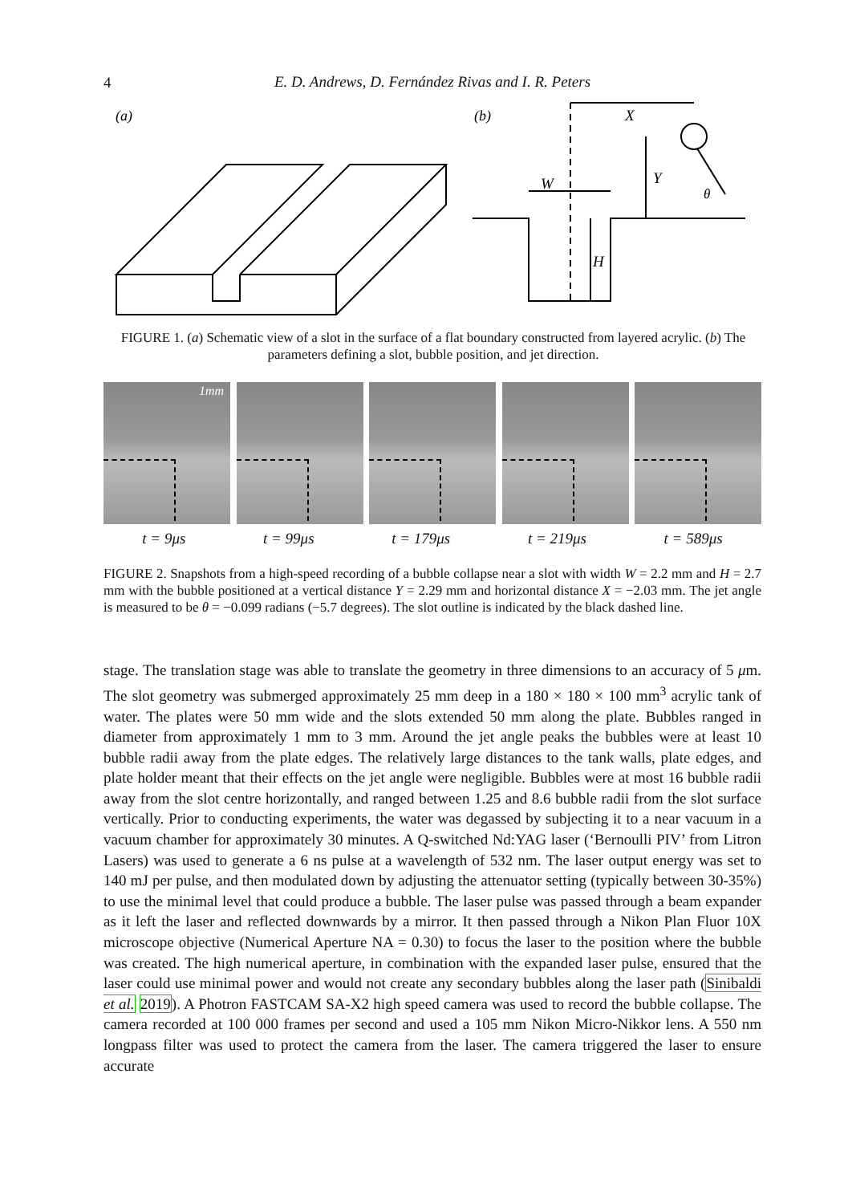4
E. D. Andrews, D. Fernández Rivas and I. R. Peters
(a)
(b)
X
Y
W
H
θ
FIGURE 1. (a) Schematic view of a slot in the surface of a flat boundary constructed from layered acrylic. (b) The parameters defining a slot, bubble position, and jet direction.
1mm
t = 9μs t = 99μs t = 179μs t = 219μs t = 589μs
FIGURE 2. Snapshots from a high-speed recording of a bubble collapse near a slot with width W = 2.2 mm and H = 2.7 mm with the bubble positioned at a vertical distance Y = 2.29 mm and horizontal distance X = −2.03 mm. The jet angle is measured to be θ = −0.099 radians (−5.7 degrees). The slot outline is indicated by the black dashed line.
stage. The translation stage was able to translate the geometry in three dimensions to an accuracy of 5 μm. The slot geometry was submerged approximately 25 mm deep in a 180 × 180 × 100 mm<sup>3</sup> acrylic tank of water. The plates were 50 mm wide and the slots extended 50 mm along the plate. Bubbles ranged in diameter from approximately 1 mm to 3 mm. Around the jet angle peaks the bubbles were at least 10 bubble radii away from the plate edges. The relatively large distances to the tank walls, plate edges, and plate holder meant that their effects on the jet angle were negligible. Bubbles were at most 16 bubble radii away from the slot centre horizontally, and ranged between 1.25 and 8.6 bubble radii from the slot surface vertically. Prior to conducting experiments, the water was degassed by subjecting it to a near vacuum in a vacuum chamber for approximately 30 minutes. A Q-switched Nd:YAG laser (‘Bernoulli PIV’ from Litron Lasers) was used to generate a 6 ns pulse at a wavelength of 532 nm. The laser output energy was set to 140 mJ per pulse, and then modulated down by adjusting the attenuator setting (typically between 30-35%) to use the minimal level that could produce a bubble. The laser pulse was passed through a beam expander as it left the laser and reflected downwards by a mirror. It then passed through a Nikon Plan Fluor 10X microscope objective (Numerical Aperture NA = 0.30) to focus the laser to the position where the bubble was created. The high numerical aperture, in combination with the expanded laser pulse, ensured that the laser could use minimal power and would not create any secondary bubbles along the laser path (Sinibaldi et al. 2019). A Photron FASTCAM SA-X2 high speed camera was used to record the bubble collapse. The camera recorded at 100 000 frames per second and used a 105 mm Nikon Micro-Nikkor lens. A 550 nm longpass filter was used to protect the camera from the laser. The camera triggered the laser to ensure accurate